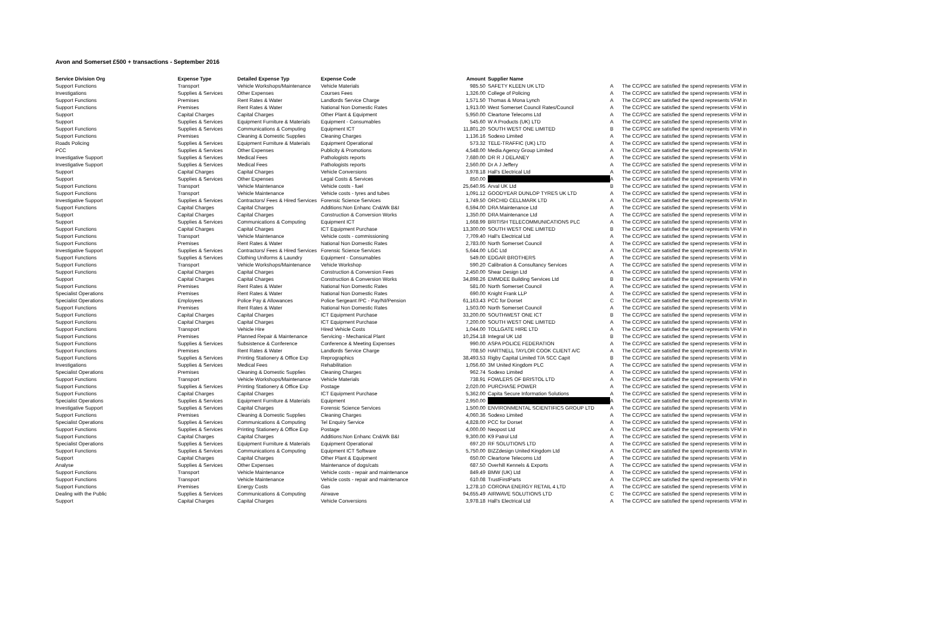Avon and Somerset £500 + transactions - September 2016
| Service Division Org | Expense Type | Detailed Expense Typ | Expense Code | Amount | Supplier Name | | |
| --- | --- | --- | --- | --- | --- | --- | --- |
| Support Functions | Transport | Vehicle Workshops/Maintenance | Vehicle Materials | 985.50 | SAFETY KLEEN UK LTD | A | The CC/PCC are satisfied the spend represents VFM in |
| Investigations | Supplies & Services | Other Expenses | Courses Fees | 1,326.00 | College of Policing | A | The CC/PCC are satisfied the spend represents VFM in |
| Support Functions | Premises | Rent Rates & Water | Landlords Service Charge | 1,571.50 | Thomas & Mona Lynch | A | The CC/PCC are satisfied the spend represents VFM in |
| Support Functions | Premises | Rent Rates & Water | National Non Domestic Rates | 1,913.00 | West Somerset Council Rates/Council | A | The CC/PCC are satisfied the spend represents VFM in |
| Support | Capital Charges | Capital Charges | Other Plant & Equipment | 5,950.00 | Cleartone Telecoms Ltd | A | The CC/PCC are satisfied the spend represents VFM in |
| Support | Supplies & Services | Equipment Furniture & Materials | Equipment - Consumables | 545.60 | W A Products (UK) LTD | A | The CC/PCC are satisfied the spend represents VFM in |
| Support Functions | Supplies & Services | Communications & Computing | Equipment ICT | 11,801.20 | SOUTH WEST ONE LIMITED | B | The CC/PCC are satisfied the spend represents VFM in |
| Support Functions | Premises | Cleaning & Domestic Supplies | Cleaning Charges | 1,136.16 | Sodexo Limited | A | The CC/PCC are satisfied the spend represents VFM in |
| Roads Policing | Supplies & Services | Equipment Furniture & Materials | Equipment Operational | 573.32 | TELE-TRAFFIC (UK) LTD | A | The CC/PCC are satisfied the spend represents VFM in |
| PCC | Supplies & Services | Other Expenses | Publicity & Promotions | 4,548.00 | Media Agency Group Limited | A | The CC/PCC are satisfied the spend represents VFM in |
| Investigative Support | Supplies & Services | Medical Fees | Pathologists reports | 7,680.00 | DR R J DELANEY | A | The CC/PCC are satisfied the spend represents VFM in |
| Investigative Support | Supplies & Services | Medical Fees | Pathologists reports | 2,560.00 | Dr A J Jeffery | A | The CC/PCC are satisfied the spend represents VFM in |
| Support | Capital Charges | Capital Charges | Vehicle Conversions | 3,978.18 | Hall's Electrical Ltd | A | The CC/PCC are satisfied the spend represents VFM in |
| Support | Supplies & Services | Other Expenses | Legal Costs & Services | 850.00 | | A | The CC/PCC are satisfied the spend represents VFM in |
| Support Functions | Transport | Vehicle Maintenance | Vehicle costs - fuel | 25,640.95 | Arval UK Ltd | B | The CC/PCC are satisfied the spend represents VFM in |
| Support Functions | Transport | Vehicle Maintenance | Vehicle costs - tyres and tubes | 1,091.12 | GOODYEAR DUNLOP TYRES UK LTD | A | The CC/PCC are satisfied the spend represents VFM in |
| Investigative Support | Supplies & Services | Contractors/ Fees & Hired Services | Forensic Science Services | 1,749.50 | ORCHID CELLMARK LTD | A | The CC/PCC are satisfied the spend represents VFM in |
| Support Functions | Capital Charges | Capital Charges | Additions:Non Enhanc Cn&Wk B&I | 6,594.00 | DRA Maintenance Ltd | A | The CC/PCC are satisfied the spend represents VFM in |
| Support | Capital Charges | Capital Charges | Construction & Conversion Works | 1,350.00 | DRA Maintenance Ltd | A | The CC/PCC are satisfied the spend represents VFM in |
| Support | Supplies & Services | Communications & Computing | Equipment ICT | 1,668.99 | BRITISH TELECOMMUNICATIONS PLC | A | The CC/PCC are satisfied the spend represents VFM in |
| Support Functions | Capital Charges | Capital Charges | ICT Equipment Purchase | 13,300.00 | SOUTH WEST ONE LIMITED | B | The CC/PCC are satisfied the spend represents VFM in |
| Support Functions | Transport | Vehicle Maintenance | Vehicle costs - commissioning | 7,709.40 | Hall's Electrical Ltd | A | The CC/PCC are satisfied the spend represents VFM in |
| Support Functions | Premises | Rent Rates & Water | National Non Domestic Rates | 2,783.00 | North Somerset Council | A | The CC/PCC are satisfied the spend represents VFM in |
| Investigative Support | Supplies & Services | Contractors/ Fees & Hired Services | Forensic Science Services | 5,644.00 | LGC Ltd | A | The CC/PCC are satisfied the spend represents VFM in |
| Support Functions | Supplies & Services | Clothing Uniforms & Laundry | Equipment - Consumables | 549.00 | EDGAR BROTHERS | A | The CC/PCC are satisfied the spend represents VFM in |
| Support Functions | Transport | Vehicle Workshops/Maintenance | Vehicle Workshop | 590.20 | Calibration & Consultancy Services | A | The CC/PCC are satisfied the spend represents VFM in |
| Support Functions | Capital Charges | Capital Charges | Construction & Conversion Fees | 2,450.00 | Shear Design Ltd | A | The CC/PCC are satisfied the spend represents VFM in |
| Support | Capital Charges | Capital Charges | Construction & Conversion Works | 34,898.26 | EMMDEE Building Services Ltd | B | The CC/PCC are satisfied the spend represents VFM in |
| Support Functions | Premises | Rent Rates & Water | National Non Domestic Rates | 581.00 | North Somerset Council | A | The CC/PCC are satisfied the spend represents VFM in |
| Specialist Operations | Premises | Rent Rates & Water | National Non Domestic Rates | 690.00 | Knight Frank LLP | A | The CC/PCC are satisfied the spend represents VFM in |
| Specialist Operations | Employees | Police Pay & Allowances | Police Sergeant /PC - Pay/NI/Pension | 61,163.43 | PCC for Dorset | C | The CC/PCC are satisfied the spend represents VFM in |
| Support Functions | Premises | Rent Rates & Water | National Non Domestic Rates | 1,503.00 | North Somerset Council | A | The CC/PCC are satisfied the spend represents VFM in |
| Support Functions | Capital Charges | Capital Charges | ICT Equipment Purchase | 33,200.00 | SOUTHWEST ONE ICT | B | The CC/PCC are satisfied the spend represents VFM in |
| Support Functions | Capital Charges | Capital Charges | ICT Equipment Purchase | 7,200.00 | SOUTH WEST ONE LIMITED | A | The CC/PCC are satisfied the spend represents VFM in |
| Support Functions | Transport | Vehicle Hire | Hired Vehicle Costs | 1,044.00 | TOLLGATE HIRE LTD | A | The CC/PCC are satisfied the spend represents VFM in |
| Support Functions | Premises | Planned Repair & Maintenance | Servicing - Mechanical Plant | 10,254.18 | Integral UK Ltd | B | The CC/PCC are satisfied the spend represents VFM in |
| Support Functions | Supplies & Services | Subsistence & Conference | Conference & Meeting Expenses | 990.00 | ASPA POLICE FEDERATION | A | The CC/PCC are satisfied the spend represents VFM in |
| Support Functions | Premises | Rent Rates & Water | Landlords Service Charge | 708.50 | HARTNELL TAYLOR COOK CLIENT A/C | A | The CC/PCC are satisfied the spend represents VFM in |
| Support Functions | Supplies & Services | Printing Stationery & Office Exp | Reprographics | 38,493.53 | Rigby Capital Limited T/A SCC Capit | B | The CC/PCC are satisfied the spend represents VFM in |
| Investigations | Supplies & Services | Medical Fees | Rehabilitation | 1,056.60 | 3M United Kingdom PLC | A | The CC/PCC are satisfied the spend represents VFM in |
| Specialist Operations | Premises | Cleaning & Domestic Supplies | Cleaning Charges | 962.74 | Sodexo Limited | A | The CC/PCC are satisfied the spend represents VFM in |
| Support Functions | Transport | Vehicle Workshops/Maintenance | Vehicle Materials | 738.91 | FOWLERS OF BRISTOL LTD | A | The CC/PCC are satisfied the spend represents VFM in |
| Support Functions | Supplies & Services | Printing Stationery & Office Exp | Postage | 2,020.00 | PURCHASE POWER | A | The CC/PCC are satisfied the spend represents VFM in |
| Support Functions | Capital Charges | Capital Charges | ICT Equipment Purchase | 5,362.00 | Capita Secure Information Solutions | A | The CC/PCC are satisfied the spend represents VFM in |
| Specialist Operations | Supplies & Services | Equipment Furniture & Materials | Equipment | 2,950.00 | | A | The CC/PCC are satisfied the spend represents VFM in |
| Investigative Support | Supplies & Services | Capital Charges | Forensic Science Services | 1,500.00 | ENVIRONMENTAL SCIENTIFICS GROUP LTD | A | The CC/PCC are satisfied the spend represents VFM in |
| Support Functions | Premises | Cleaning & Domestic Supplies | Cleaning Charges | 4,060.36 | Sodexo Limited | A | The CC/PCC are satisfied the spend represents VFM in |
| Specialist Operations | Supplies & Services | Communications & Computing | Tel Enquiry Service | 4,828.00 | PCC for Dorset | A | The CC/PCC are satisfied the spend represents VFM in |
| Support Functions | Supplies & Services | Printing Stationery & Office Exp | Postage | 4,000.00 | Neopost Ltd | A | The CC/PCC are satisfied the spend represents VFM in |
| Support Functions | Capital Charges | Capital Charges | Additions:Non Enhanc Cn&Wk B&I | 9,300.00 | K9 Patrol Ltd | A | The CC/PCC are satisfied the spend represents VFM in |
| Specialist Operations | Supplies & Services | Equipment Furniture & Materials | Equipment Operational | 697.20 | RF SOLUTIONS LTD | A | The CC/PCC are satisfied the spend represents VFM in |
| Support Functions | Supplies & Services | Communications & Computing | Equipment ICT Software | 5,750.00 | BIZZdesign United Kingdom Ltd | A | The CC/PCC are satisfied the spend represents VFM in |
| Support | Capital Charges | Capital Charges | Other Plant & Equipment | 650.00 | Cleartone Telecoms Ltd | A | The CC/PCC are satisfied the spend represents VFM in |
| Analyse | Supplies & Services | Other Expenses | Maintenance of dogs/cats | 687.50 | Overhill Kennels & Exports | A | The CC/PCC are satisfied the spend represents VFM in |
| Support Functions | Transport | Vehicle Maintenance | Vehicle costs - repair and maintenance | 849.49 | BMW (UK) Ltd | A | The CC/PCC are satisfied the spend represents VFM in |
| Support Functions | Transport | Vehicle Maintenance | Vehicle costs - repair and maintenance | 610.08 | TrustFirstParts | A | The CC/PCC are satisfied the spend represents VFM in |
| Support Functions | Premises | Energy Costs | Gas | 1,278.10 | CORONA ENERGY RETAIL 4 LTD | A | The CC/PCC are satisfied the spend represents VFM in |
| Dealing with the Public | Supplies & Services | Communications & Computing | Airwave | 94,655.49 | AIRWAVE SOLUTIONS LTD | C | The CC/PCC are satisfied the spend represents VFM in |
| Support | Capital Charges | Capital Charges | Vehicle Conversions | 3,978.18 | Hall's Electrical Ltd | A | The CC/PCC are satisfied the spend represents VFM in |